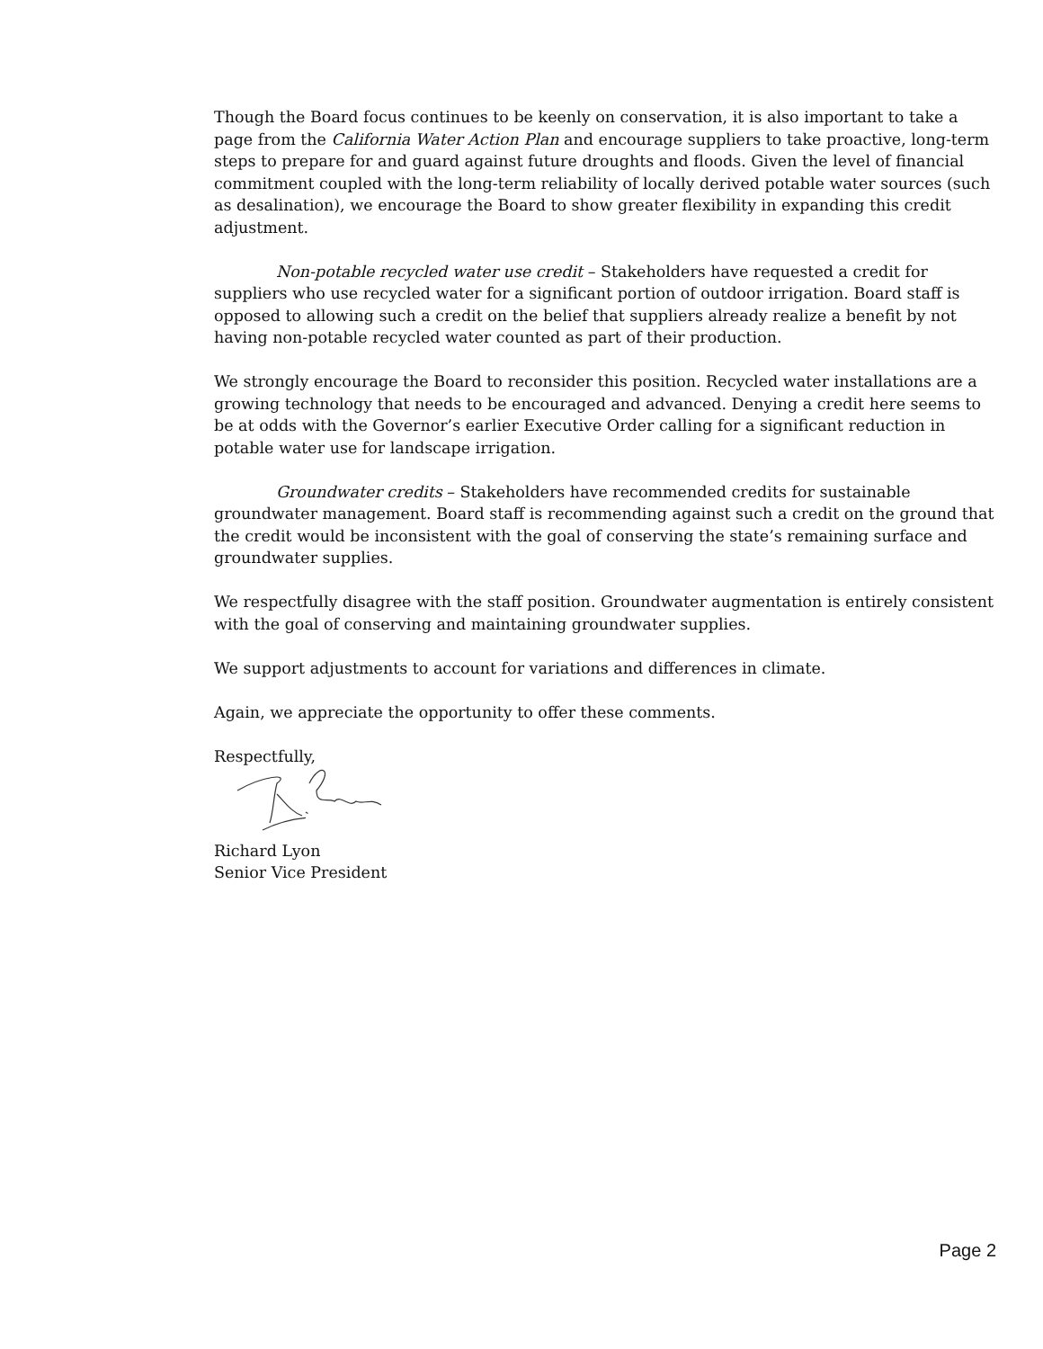Though the Board focus continues to be keenly on conservation, it is also important to take a page from the California Water Action Plan and encourage suppliers to take proactive, long-term steps to prepare for and guard against future droughts and floods. Given the level of financial commitment coupled with the long-term reliability of locally derived potable water sources (such as desalination), we encourage the Board to show greater flexibility in expanding this credit adjustment.
Non-potable recycled water use credit – Stakeholders have requested a credit for suppliers who use recycled water for a significant portion of outdoor irrigation. Board staff is opposed to allowing such a credit on the belief that suppliers already realize a benefit by not having non-potable recycled water counted as part of their production.
We strongly encourage the Board to reconsider this position. Recycled water installations are a growing technology that needs to be encouraged and advanced. Denying a credit here seems to be at odds with the Governor’s earlier Executive Order calling for a significant reduction in potable water use for landscape irrigation.
Groundwater credits – Stakeholders have recommended credits for sustainable groundwater management. Board staff is recommending against such a credit on the ground that the credit would be inconsistent with the goal of conserving the state’s remaining surface and groundwater supplies.
We respectfully disagree with the staff position. Groundwater augmentation is entirely consistent with the goal of conserving and maintaining groundwater supplies.
We support adjustments to account for variations and differences in climate.
Again, we appreciate the opportunity to offer these comments.
Respectfully,
Richard Lyon
Senior Vice President
Page 2